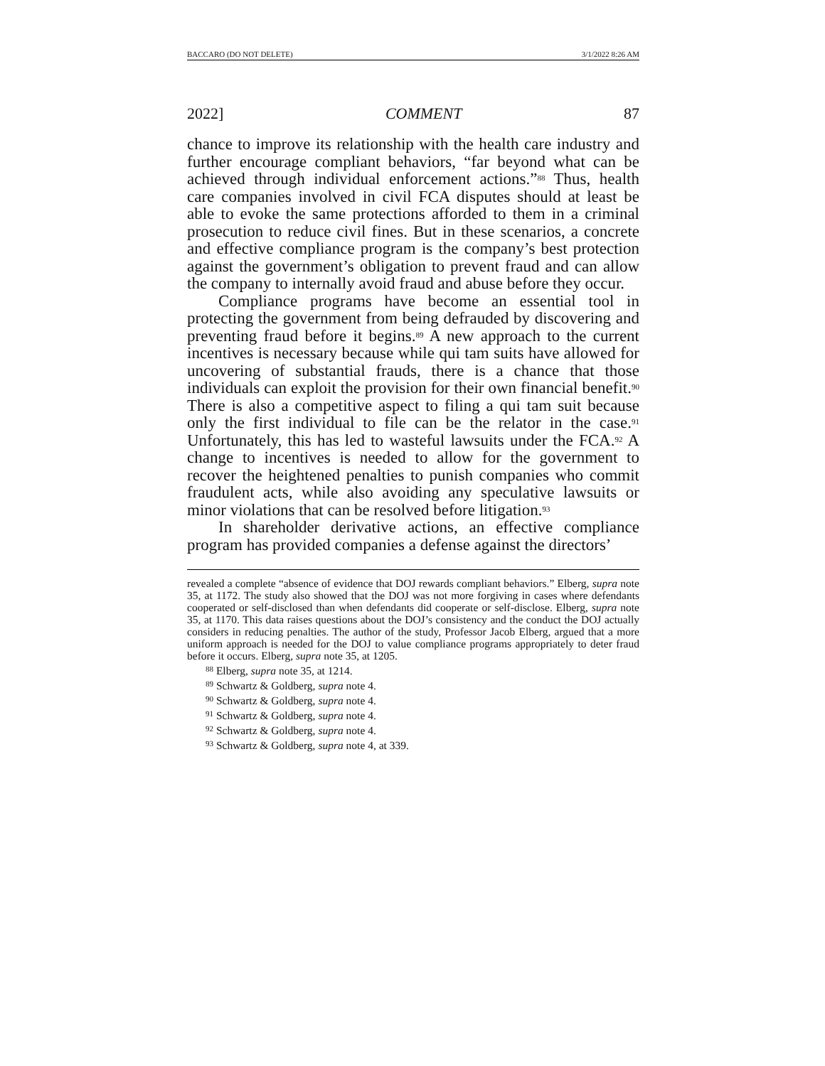BACCARO (DO NOT DELETE) 3/1/2022 8:26 AM
2022] COMMENT 87
chance to improve its relationship with the health care industry and further encourage compliant behaviors, “far beyond what can be achieved through individual enforcement actions.”<sup>88</sup> Thus, health care companies involved in civil FCA disputes should at least be able to evoke the same protections afforded to them in a criminal prosecution to reduce civil fines. But in these scenarios, a concrete and effective compliance program is the company’s best protection against the government’s obligation to prevent fraud and can allow the company to internally avoid fraud and abuse before they occur.
Compliance programs have become an essential tool in protecting the government from being defrauded by discovering and preventing fraud before it begins.<sup>89</sup> A new approach to the current incentives is necessary because while qui tam suits have allowed for uncovering of substantial frauds, there is a chance that those individuals can exploit the provision for their own financial benefit.<sup>90</sup> There is also a competitive aspect to filing a qui tam suit because only the first individual to file can be the relator in the case.<sup>91</sup> Unfortunately, this has led to wasteful lawsuits under the FCA.<sup>92</sup> A change to incentives is needed to allow for the government to recover the heightened penalties to punish companies who commit fraudulent acts, while also avoiding any speculative lawsuits or minor violations that can be resolved before litigation.<sup>93</sup>
In shareholder derivative actions, an effective compliance program has provided companies a defense against the directors’
revealed a complete “absence of evidence that DOJ rewards compliant behaviors.” Elberg, supra note 35, at 1172. The study also showed that the DOJ was not more forgiving in cases where defendants cooperated or self-disclosed than when defendants did cooperate or self-disclose. Elberg, supra note 35, at 1170. This data raises questions about the DOJ’s consistency and the conduct the DOJ actually considers in reducing penalties. The author of the study, Professor Jacob Elberg, argued that a more uniform approach is needed for the DOJ to value compliance programs appropriately to deter fraud before it occurs. Elberg, supra note 35, at 1205.
<sup>88</sup> Elberg, supra note 35, at 1214.
<sup>89</sup> Schwartz & Goldberg, supra note 4.
<sup>90</sup> Schwartz & Goldberg, supra note 4.
<sup>91</sup> Schwartz & Goldberg, supra note 4.
<sup>92</sup> Schwartz & Goldberg, supra note 4.
<sup>93</sup> Schwartz & Goldberg, supra note 4, at 339.